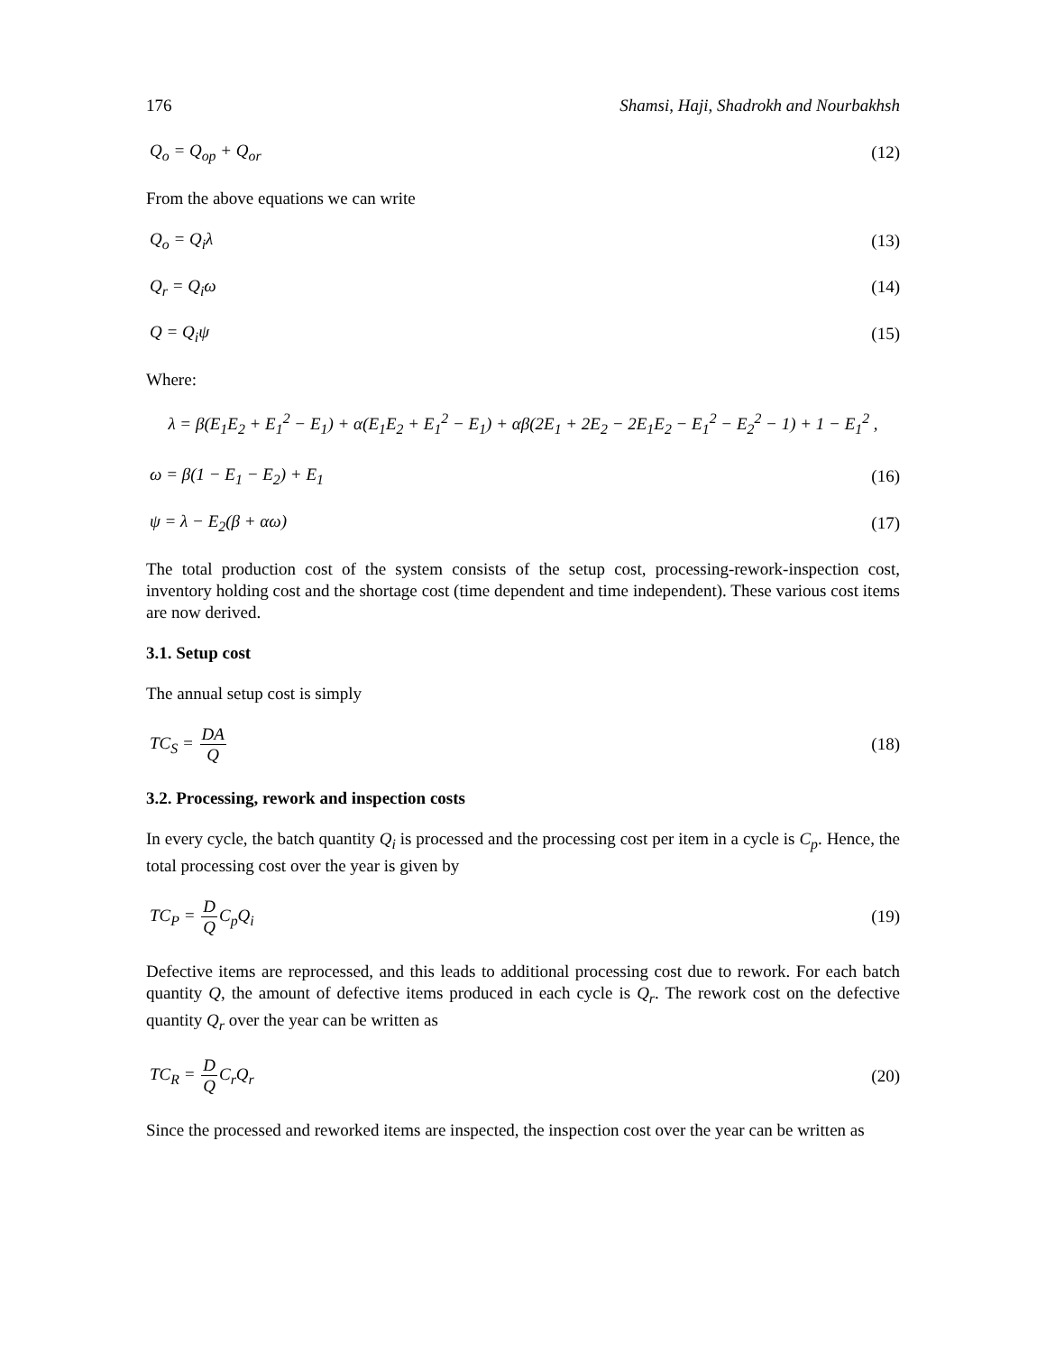176 Shamsi, Haji, Shadrokh and Nourbakhsh
Q<sub>o</sub> = Q<sub>op</sub> + Q<sub>or</sub> (12)
From the above equations we can write
Q<sub>o</sub> = Q<sub>i</sub>λ (13)
Q<sub>r</sub> = Q<sub>i</sub>ω (14)
Q = Q<sub>i</sub>ψ (15)
Where:
λ = β(E<sub>1</sub>E<sub>2</sub> + E<sub>1</sub><sup>2</sup> − E<sub>1</sub>) + α(E<sub>1</sub>E<sub>2</sub> + E<sub>1</sub><sup>2</sup> − E<sub>1</sub>) + αβ(2E<sub>1</sub> + 2E<sub>2</sub> − 2E<sub>1</sub>E<sub>2</sub> − E<sub>1</sub><sup>2</sup> − E<sub>2</sub><sup>2</sup> − 1) + 1 − E<sub>1</sub><sup>2</sup> ,
ω = β(1 − E<sub>1</sub> − E<sub>2</sub>) + E<sub>1</sub> (16)
ψ = λ − E<sub>2</sub>(β + αω) (17)
The total production cost of the system consists of the setup cost, processing-rework-inspection cost, inventory holding cost and the shortage cost (time dependent and time independent). These various cost items are now derived.
3.1. Setup cost
The annual setup cost is simply
TC<sub>S</sub> = DA Q (18)
3.2. Processing, rework and inspection costs
In every cycle, the batch quantity Q<sub>i</sub> is processed and the processing cost per item in a cycle is C<sub>p</sub>. Hence, the total processing cost over the year is given by
TC<sub>P</sub> = D QC<sub>p</sub>Q<sub>i</sub> (19)
Defective items are reprocessed, and this leads to additional processing cost due to rework. For each batch quantity Q, the amount of defective items produced in each cycle is Q<sub>r</sub>. The rework cost on the defective quantity Q<sub>r</sub> over the year can be written as
TC<sub>R</sub> = D QC<sub>r</sub>Q<sub>r</sub> (20)
Since the processed and reworked items are inspected, the inspection cost over the year can be written as